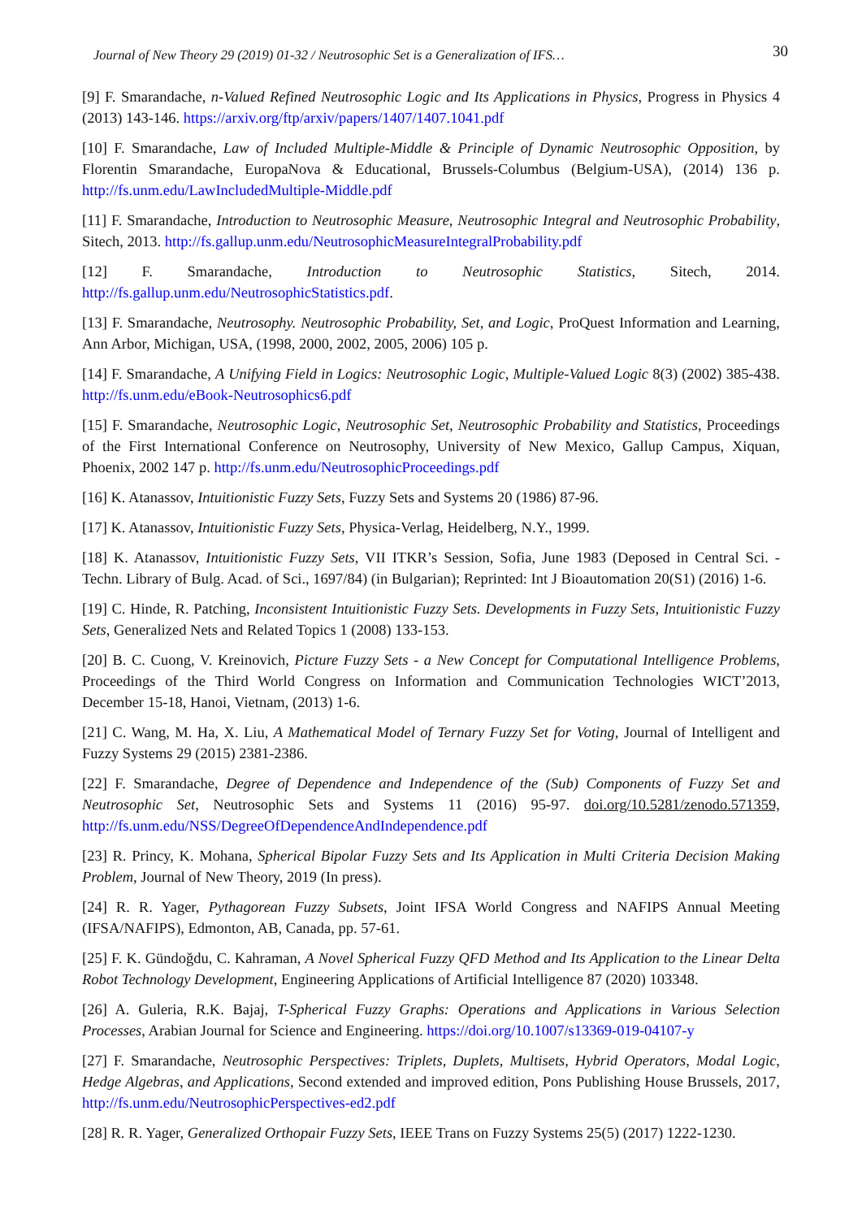Journal of New Theory 29 (2019) 01-32 / Neutrosophic Set is a Generalization of IFS… 30
[9] F. Smarandache, n-Valued Refined Neutrosophic Logic and Its Applications in Physics, Progress in Physics 4 (2013) 143-146. https://arxiv.org/ftp/arxiv/papers/1407/1407.1041.pdf
[10] F. Smarandache, Law of Included Multiple-Middle & Principle of Dynamic Neutrosophic Opposition, by Florentin Smarandache, EuropaNova & Educational, Brussels-Columbus (Belgium-USA), (2014) 136 p. http://fs.unm.edu/LawIncludedMultiple-Middle.pdf
[11] F. Smarandache, Introduction to Neutrosophic Measure, Neutrosophic Integral and Neutrosophic Probability, Sitech, 2013. http://fs.gallup.unm.edu/NeutrosophicMeasureIntegralProbability.pdf
[12] F. Smarandache, Introduction to Neutrosophic Statistics, Sitech, 2014. http://fs.gallup.unm.edu/NeutrosophicStatistics.pdf.
[13] F. Smarandache, Neutrosophy. Neutrosophic Probability, Set, and Logic, ProQuest Information and Learning, Ann Arbor, Michigan, USA, (1998, 2000, 2002, 2005, 2006) 105 p.
[14] F. Smarandache, A Unifying Field in Logics: Neutrosophic Logic, Multiple-Valued Logic 8(3) (2002) 385-438. http://fs.unm.edu/eBook-Neutrosophics6.pdf
[15] F. Smarandache, Neutrosophic Logic, Neutrosophic Set, Neutrosophic Probability and Statistics, Proceedings of the First International Conference on Neutrosophy, University of New Mexico, Gallup Campus, Xiquan, Phoenix, 2002 147 p. http://fs.unm.edu/NeutrosophicProceedings.pdf
[16] K. Atanassov, Intuitionistic Fuzzy Sets, Fuzzy Sets and Systems 20 (1986) 87-96.
[17] K. Atanassov, Intuitionistic Fuzzy Sets, Physica-Verlag, Heidelberg, N.Y., 1999.
[18] K. Atanassov, Intuitionistic Fuzzy Sets, VII ITKR’s Session, Sofia, June 1983 (Deposed in Central Sci. - Techn. Library of Bulg. Acad. of Sci., 1697/84) (in Bulgarian); Reprinted: Int J Bioautomation 20(S1) (2016) 1-6.
[19] C. Hinde, R. Patching, Inconsistent Intuitionistic Fuzzy Sets. Developments in Fuzzy Sets, Intuitionistic Fuzzy Sets, Generalized Nets and Related Topics 1 (2008) 133-153.
[20] B. C. Cuong, V. Kreinovich, Picture Fuzzy Sets - a New Concept for Computational Intelligence Problems, Proceedings of the Third World Congress on Information and Communication Technologies WICT’2013, December 15-18, Hanoi, Vietnam, (2013) 1-6.
[21] C. Wang, M. Ha, X. Liu, A Mathematical Model of Ternary Fuzzy Set for Voting, Journal of Intelligent and Fuzzy Systems 29 (2015) 2381-2386.
[22] F. Smarandache, Degree of Dependence and Independence of the (Sub) Components of Fuzzy Set and Neutrosophic Set, Neutrosophic Sets and Systems 11 (2016) 95-97. doi.org/10.5281/zenodo.571359, http://fs.unm.edu/NSS/DegreeOfDependenceAndIndependence.pdf
[23] R. Princy, K. Mohana, Spherical Bipolar Fuzzy Sets and Its Application in Multi Criteria Decision Making Problem, Journal of New Theory, 2019 (In press).
[24] R. R. Yager, Pythagorean Fuzzy Subsets, Joint IFSA World Congress and NAFIPS Annual Meeting (IFSA/NAFIPS), Edmonton, AB, Canada, pp. 57-61.
[25] F. K. Gündoğdu, C. Kahraman, A Novel Spherical Fuzzy QFD Method and Its Application to the Linear Delta Robot Technology Development, Engineering Applications of Artificial Intelligence 87 (2020) 103348.
[26] A. Guleria, R.K. Bajaj, T-Spherical Fuzzy Graphs: Operations and Applications in Various Selection Processes, Arabian Journal for Science and Engineering. https://doi.org/10.1007/s13369-019-04107-y
[27] F. Smarandache, Neutrosophic Perspectives: Triplets, Duplets, Multisets, Hybrid Operators, Modal Logic, Hedge Algebras, and Applications, Second extended and improved edition, Pons Publishing House Brussels, 2017, http://fs.unm.edu/NeutrosophicPerspectives-ed2.pdf
[28] R. R. Yager, Generalized Orthopair Fuzzy Sets, IEEE Trans on Fuzzy Systems 25(5) (2017) 1222-1230.